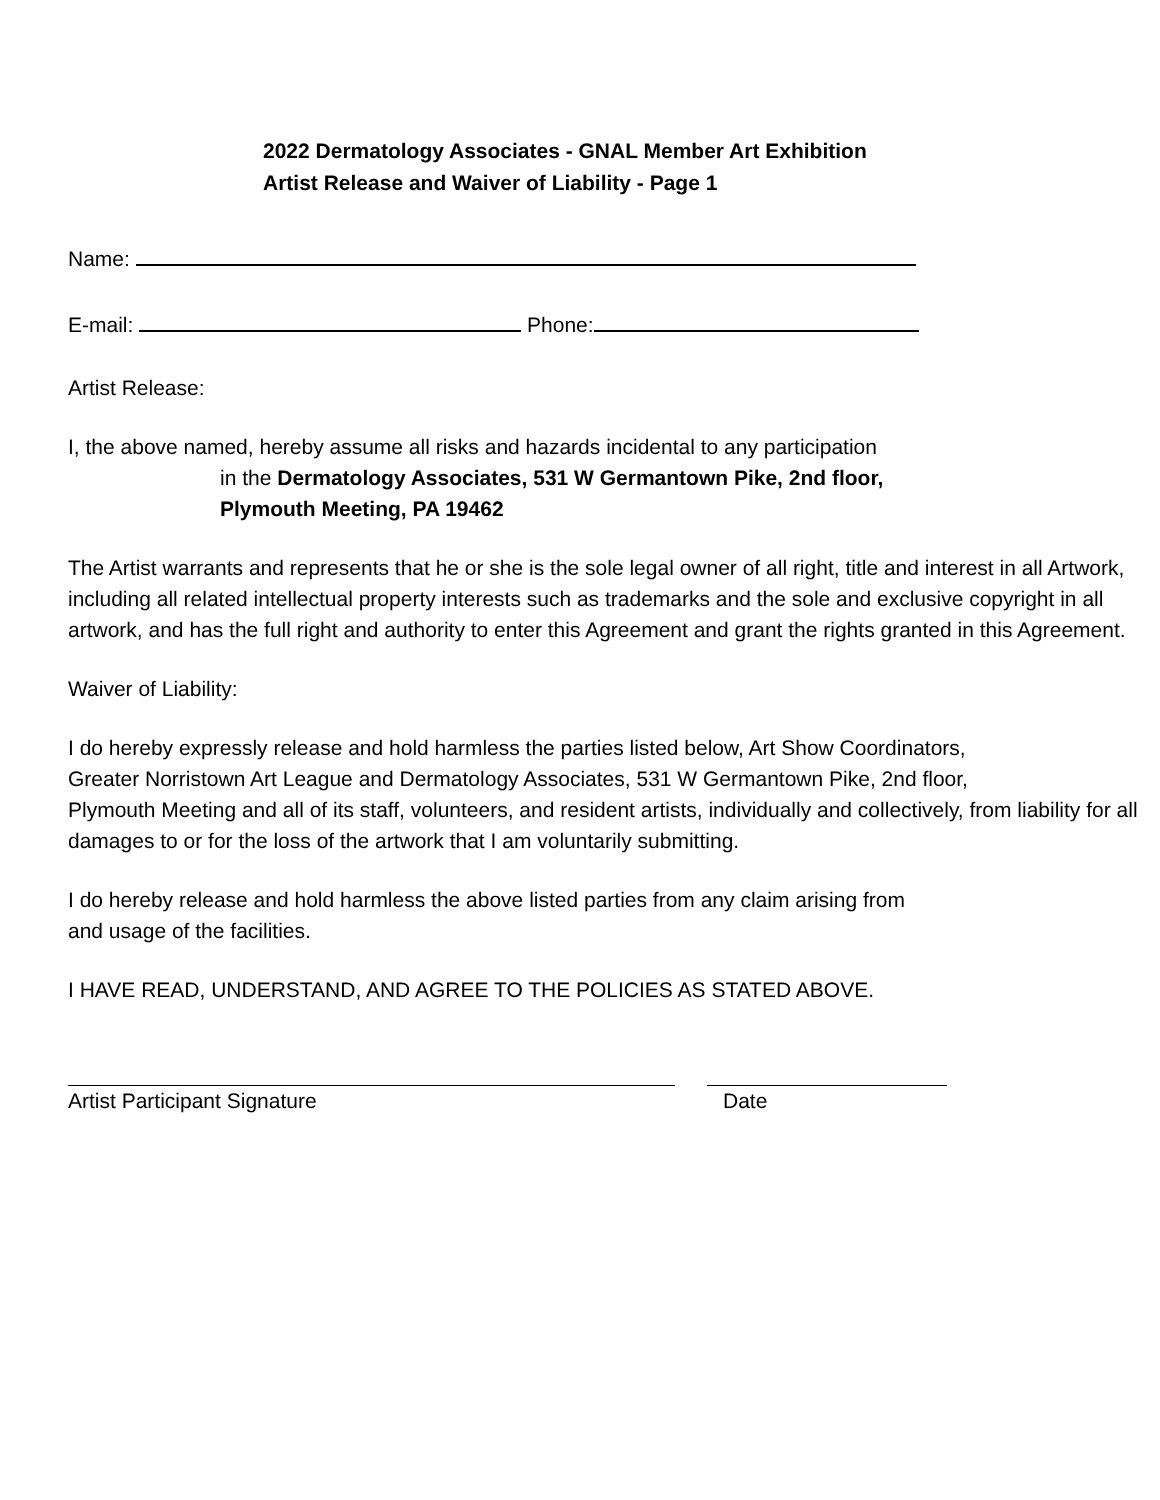2022 Dermatology Associates - GNAL Member Art Exhibition
Artist Release and Waiver of Liability - Page 1
Name:
E-mail: Phone:
Artist Release:
I, the above named, hereby assume all risks and hazards incidental to any participation
in the Dermatology Associates, 531 W Germantown Pike, 2nd floor,
Plymouth Meeting, PA 19462
The Artist warrants and represents that he or she is the sole legal owner of all right, title and interest in all Artwork, including all related intellectual property interests such as trademarks and the sole and exclusive copyright in all artwork, and has the full right and authority to enter this Agreement and grant the rights granted in this Agreement.
Waiver of Liability:
I do hereby expressly release and hold harmless the parties listed below, Art Show Coordinators,
Greater Norristown Art League and Dermatology Associates, 531 W Germantown Pike, 2nd floor,
Plymouth Meeting and all of its staff, volunteers, and resident artists, individually and collectively, from liability for all damages to or for the loss of the artwork that I am voluntarily submitting.
I do hereby release and hold harmless the above listed parties from any claim arising from
and usage of the facilities.
I HAVE READ, UNDERSTAND, AND AGREE TO THE POLICIES AS STATED ABOVE.
Artist Participant Signature Date